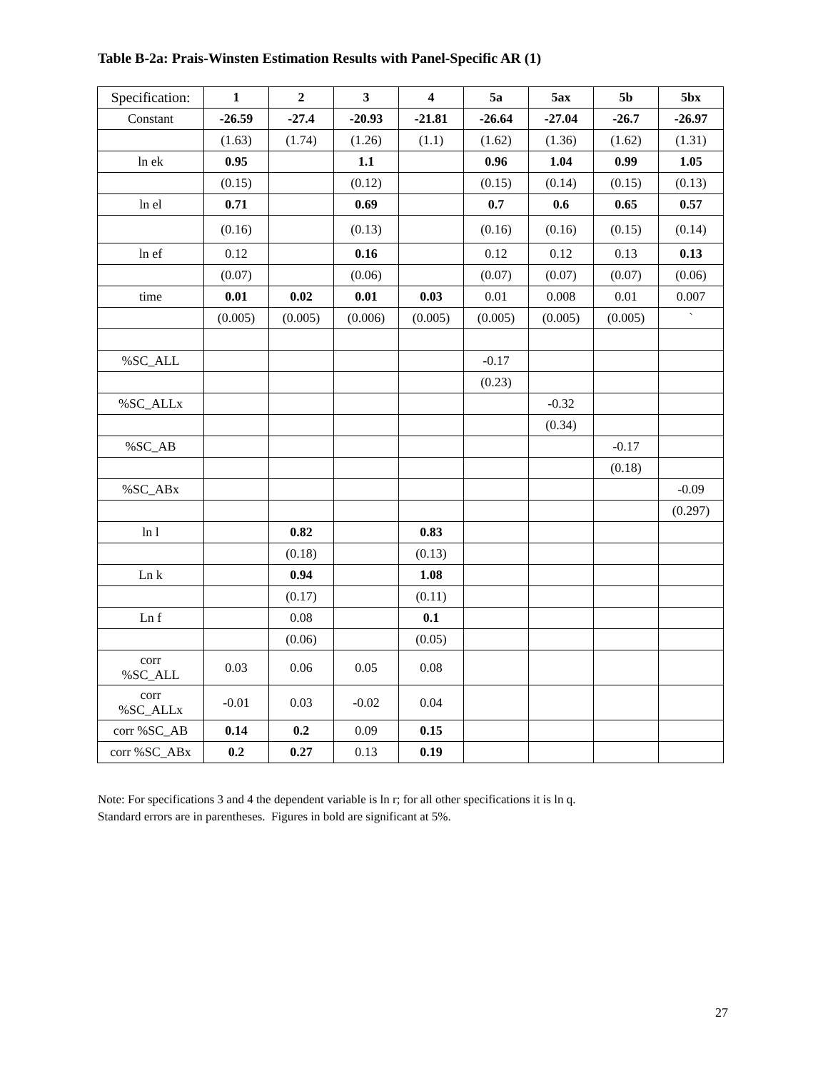Table B-2a: Prais-Winsten Estimation Results with Panel-Specific AR (1)
| Specification: | 1 | 2 | 3 | 4 | 5a | 5ax | 5b | 5bx |
| --- | --- | --- | --- | --- | --- | --- | --- | --- |
| Constant | -26.59 | -27.4 | -20.93 | -21.81 | -26.64 | -27.04 | -26.7 | -26.97 |
| | (1.63) | (1.74) | (1.26) | (1.1) | (1.62) | (1.36) | (1.62) | (1.31) |
| ln ek | 0.95 | | 1.1 | | 0.96 | 1.04 | 0.99 | 1.05 |
| | (0.15) | | (0.12) | | (0.15) | (0.14) | (0.15) | (0.13) |
| ln el | 0.71 | | 0.69 | | 0.7 | 0.6 | 0.65 | 0.57 |
| | (0.16) | | (0.13) | | (0.16) | (0.16) | (0.15) | (0.14) |
| ln ef | 0.12 | | 0.16 | | 0.12 | 0.12 | 0.13 | 0.13 |
| | (0.07) | | (0.06) | | (0.07) | (0.07) | (0.07) | (0.06) |
| time | 0.01 | 0.02 | 0.01 | 0.03 | 0.01 | 0.008 | 0.01 | 0.007 |
| | (0.005) | (0.005) | (0.006) | (0.005) | (0.005) | (0.005) | (0.005) | ` |
| %SC_ALL | | | | | -0.17 | | | |
| | | | | | (0.23) | | | |
| %SC_ALLx | | | | | | -0.32 | | |
| | | | | | | (0.34) | | |
| %SC_AB | | | | | | | -0.17 | |
| | | | | | | | (0.18) | |
| %SC_ABx | | | | | | | | -0.09 |
| | | | | | | | | (0.297) |
| ln l | | 0.82 | | 0.83 | | | | |
| | | (0.18) | | (0.13) | | | | |
| Ln k | | 0.94 | | 1.08 | | | | |
| | | (0.17) | | (0.11) | | | | |
| Ln f | | 0.08 | | 0.1 | | | | |
| | | (0.06) | | (0.05) | | | | |
| corr %SC_ALL | 0.03 | 0.06 | 0.05 | 0.08 | | | | |
| corr %SC_ALLx | -0.01 | 0.03 | -0.02 | 0.04 | | | | |
| corr %SC_AB | 0.14 | 0.2 | 0.09 | 0.15 | | | | |
| corr %SC_ABx | 0.2 | 0.27 | 0.13 | 0.19 | | | | |
Note: For specifications 3 and 4 the dependent variable is ln r; for all other specifications it is ln q.
Standard errors are in parentheses. Figures in bold are significant at 5%.
27